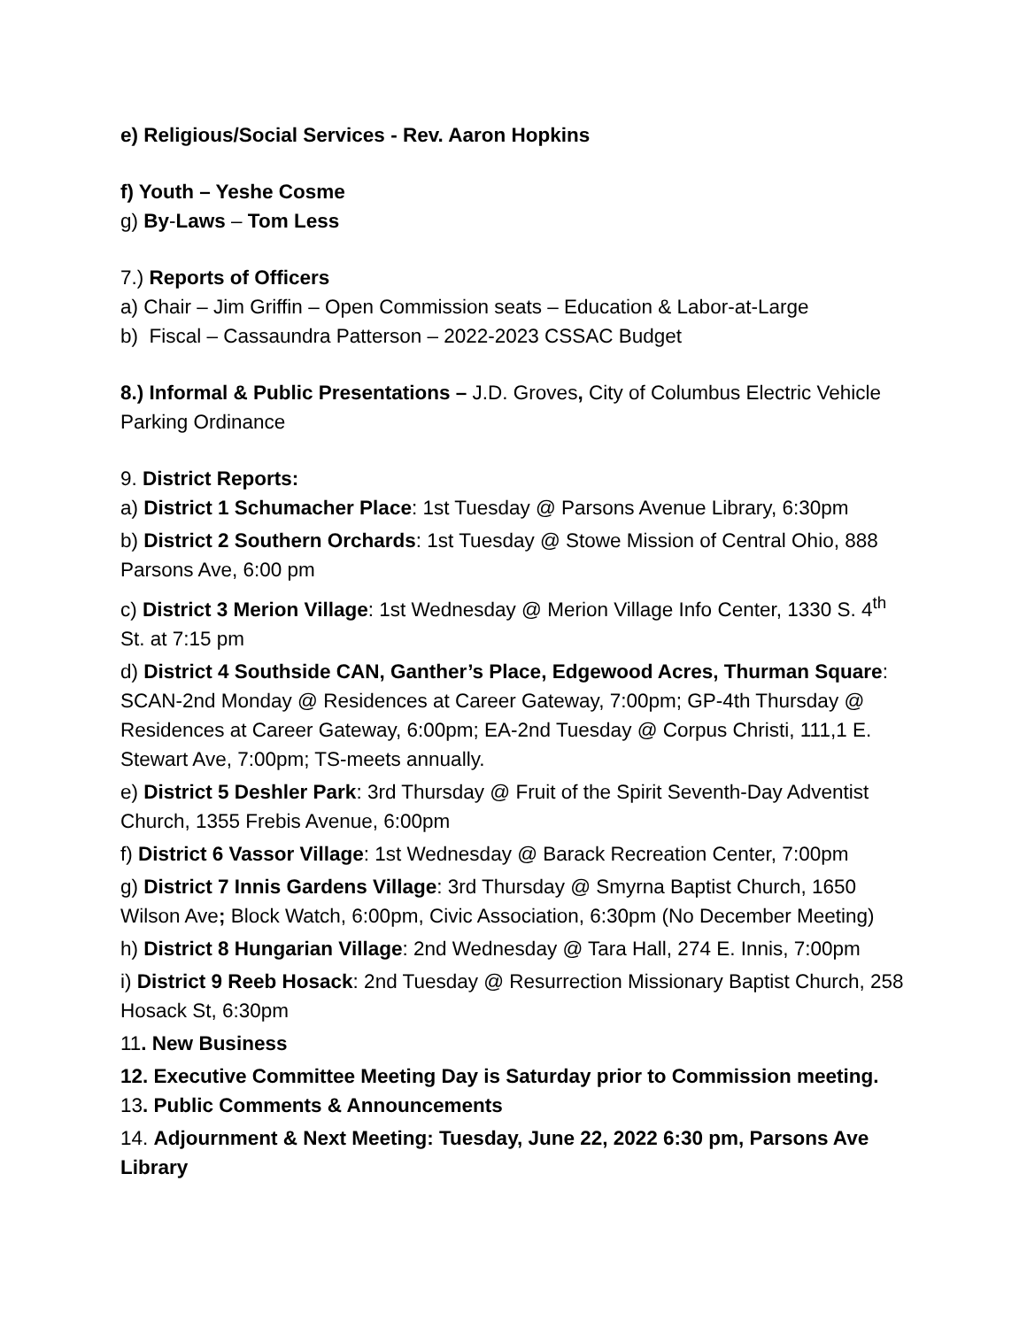e) Religious/Social Services - Rev. Aaron Hopkins
f) Youth – Yeshe Cosme
g) By-Laws – Tom Less
7.) Reports of Officers
a) Chair – Jim Griffin – Open Commission seats – Education & Labor-at-Large
b) Fiscal – Cassaundra Patterson – 2022-2023 CSSAC Budget
8.) Informal & Public Presentations – J.D. Groves, City of Columbus Electric Vehicle Parking Ordinance
9. District Reports:
a) District 1 Schumacher Place: 1st Tuesday @ Parsons Avenue Library, 6:30pm
b) District 2 Southern Orchards: 1st Tuesday @ Stowe Mission of Central Ohio, 888 Parsons Ave, 6:00 pm
c) District 3 Merion Village: 1st Wednesday @ Merion Village Info Center, 1330 S. 4<sup>th</sup> St. at 7:15 pm
d) District 4 Southside CAN, Ganther’s Place, Edgewood Acres, Thurman Square: SCAN-2nd Monday @ Residences at Career Gateway, 7:00pm; GP-4th Thursday @ Residences at Career Gateway, 6:00pm; EA-2nd Tuesday @ Corpus Christi, 111,1 E. Stewart Ave, 7:00pm; TS-meets annually.
e) District 5 Deshler Park: 3rd Thursday @ Fruit of the Spirit Seventh-Day Adventist Church, 1355 Frebis Avenue, 6:00pm
f) District 6 Vassor Village: 1st Wednesday @ Barack Recreation Center, 7:00pm
g) District 7 Innis Gardens Village: 3rd Thursday @ Smyrna Baptist Church, 1650 Wilson Ave; Block Watch, 6:00pm, Civic Association, 6:30pm (No December Meeting)
h) District 8 Hungarian Village: 2nd Wednesday @ Tara Hall, 274 E. Innis, 7:00pm
i) District 9 Reeb Hosack: 2nd Tuesday @ Resurrection Missionary Baptist Church, 258 Hosack St, 6:30pm
11. New Business
12. Executive Committee Meeting Day is Saturday prior to Commission meeting.
13. Public Comments & Announcements
14. Adjournment & Next Meeting: Tuesday, June 22, 2022 6:30 pm, Parsons Ave Library